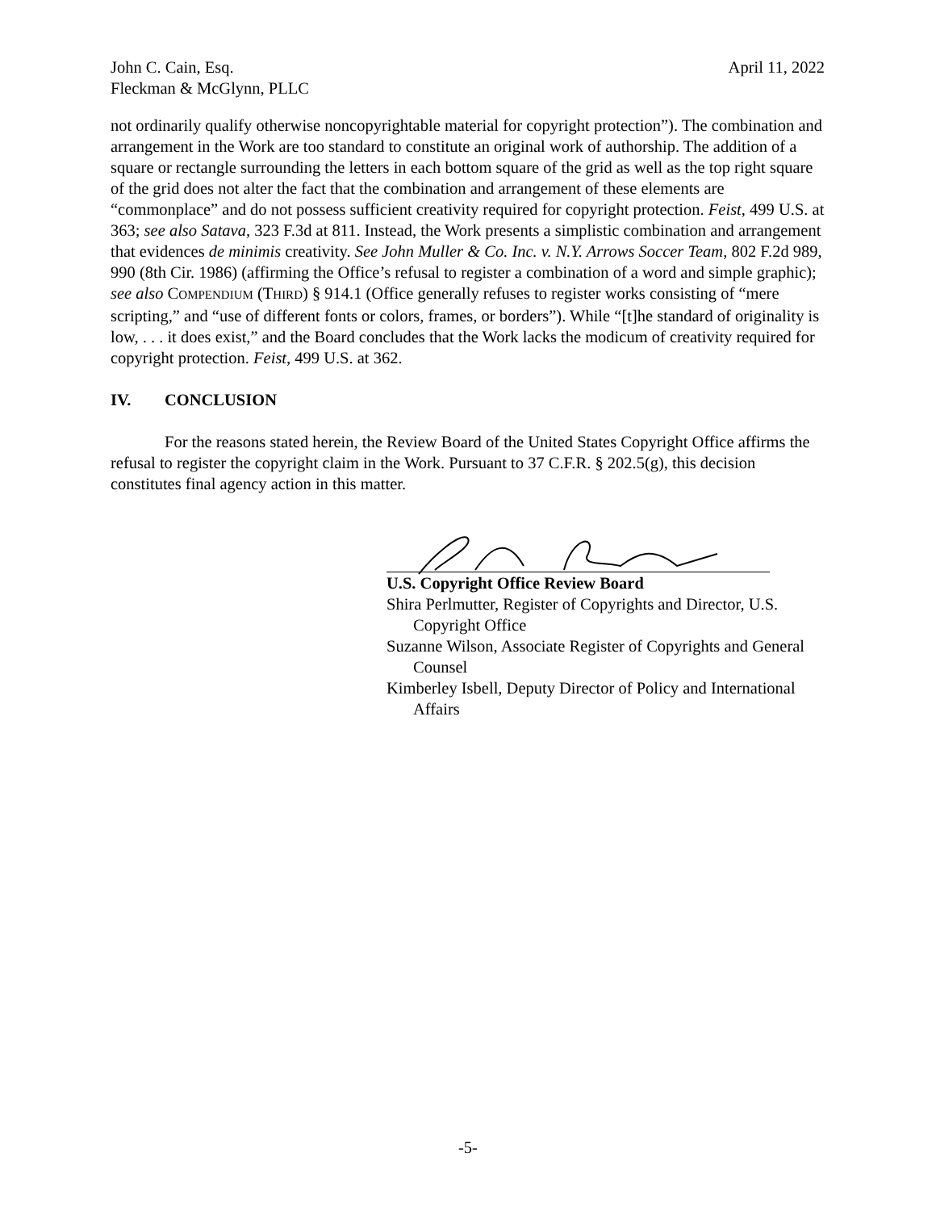John C. Cain, Esq.
Fleckman & McGlynn, PLLC
April 11, 2022
not ordinarily qualify otherwise noncopyrightable material for copyright protection”). The combination and arrangement in the Work are too standard to constitute an original work of authorship. The addition of a square or rectangle surrounding the letters in each bottom square of the grid as well as the top right square of the grid does not alter the fact that the combination and arrangement of these elements are “commonplace” and do not possess sufficient creativity required for copyright protection. Feist, 499 U.S. at 363; see also Satava, 323 F.3d at 811. Instead, the Work presents a simplistic combination and arrangement that evidences de minimis creativity. See John Muller & Co. Inc. v. N.Y. Arrows Soccer Team, 802 F.2d 989, 990 (8th Cir. 1986) (affirming the Office’s refusal to register a combination of a word and simple graphic); see also COMPENDIUM (THIRD) § 914.1 (Office generally refuses to register works consisting of “mere scripting,” and “use of different fonts or colors, frames, or borders”). While “[t]he standard of originality is low, . . . it does exist,” and the Board concludes that the Work lacks the modicum of creativity required for copyright protection. Feist, 499 U.S. at 362.
IV. CONCLUSION
For the reasons stated herein, the Review Board of the United States Copyright Office affirms the refusal to register the copyright claim in the Work. Pursuant to 37 C.F.R. § 202.5(g), this decision constitutes final agency action in this matter.
U.S. Copyright Office Review Board
Shira Perlmutter, Register of Copyrights and Director, U.S. Copyright Office
Suzanne Wilson, Associate Register of Copyrights and General Counsel
Kimberley Isbell, Deputy Director of Policy and International Affairs
-5-